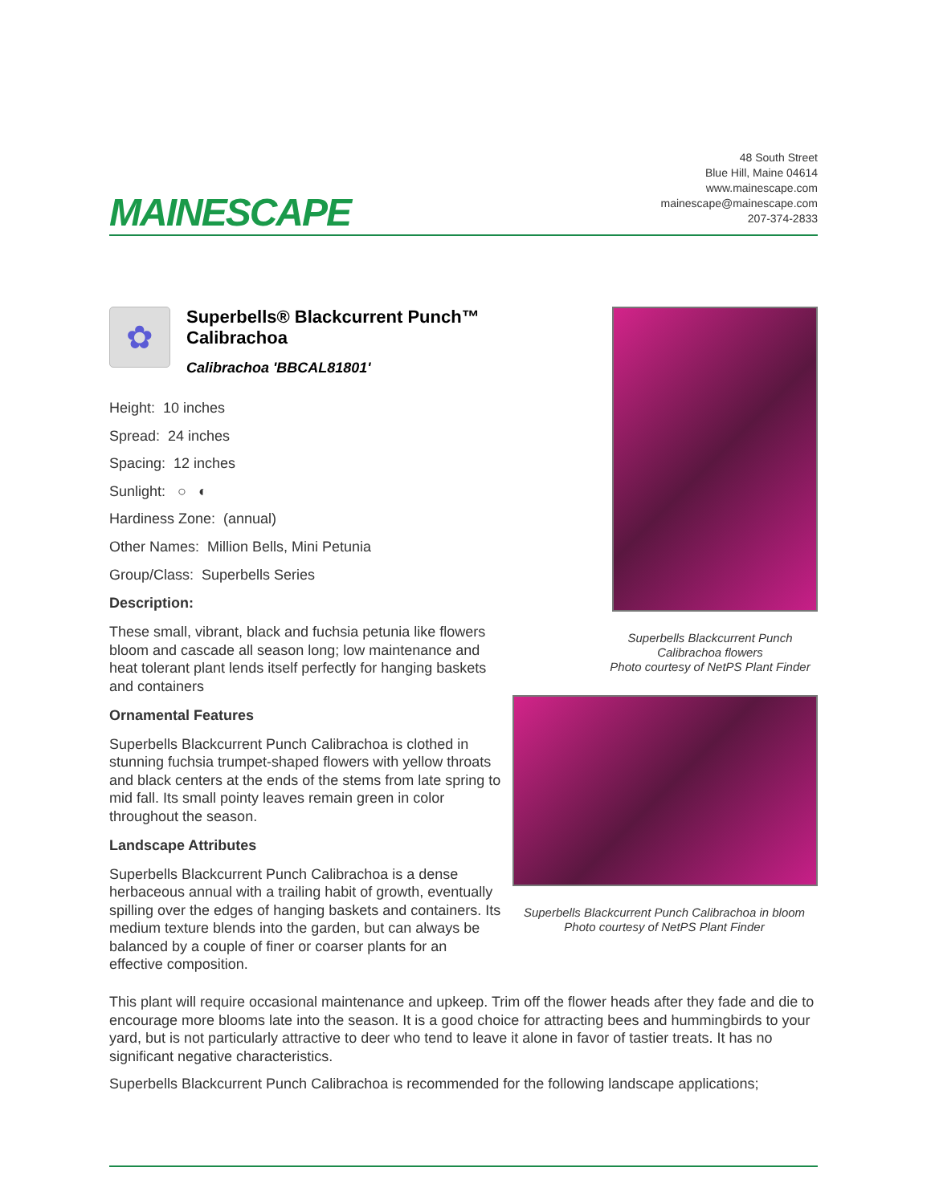MAINESCAPE
48 South Street
Blue Hill, Maine 04614
www.mainescape.com
mainescape@mainescape.com
207-374-2833
✿
Superbells® Blackcurrent Punch™
Calibrachoa
Calibrachoa 'BBCAL81801'
Height: 10 inches
Spread: 24 inches
Spacing: 12 inches
Sunlight: ○ ◐
Hardiness Zone: (annual)
Other Names: Million Bells, Mini Petunia
Group/Class: Superbells Series
Description:
These small, vibrant, black and fuchsia petunia like flowers bloom and cascade all season long; low maintenance and heat tolerant plant lends itself perfectly for hanging baskets and containers
Ornamental Features
Superbells Blackcurrent Punch Calibrachoa is clothed in stunning fuchsia trumpet-shaped flowers with yellow throats and black centers at the ends of the stems from late spring to mid fall. Its small pointy leaves remain green in color throughout the season.
Landscape Attributes
Superbells Blackcurrent Punch Calibrachoa is a dense herbaceous annual with a trailing habit of growth, eventually spilling over the edges of hanging baskets and containers. Its medium texture blends into the garden, but can always be balanced by a couple of finer or coarser plants for an effective composition.
Superbells Blackcurrent Punch
Calibrachoa flowers
Photo courtesy of NetPS Plant Finder
Superbells Blackcurrent Punch Calibrachoa in bloom
Photo courtesy of NetPS Plant Finder
This plant will require occasional maintenance and upkeep. Trim off the flower heads after they fade and die to encourage more blooms late into the season. It is a good choice for attracting bees and hummingbirds to your yard, but is not particularly attractive to deer who tend to leave it alone in favor of tastier treats. It has no significant negative characteristics.
Superbells Blackcurrent Punch Calibrachoa is recommended for the following landscape applications;